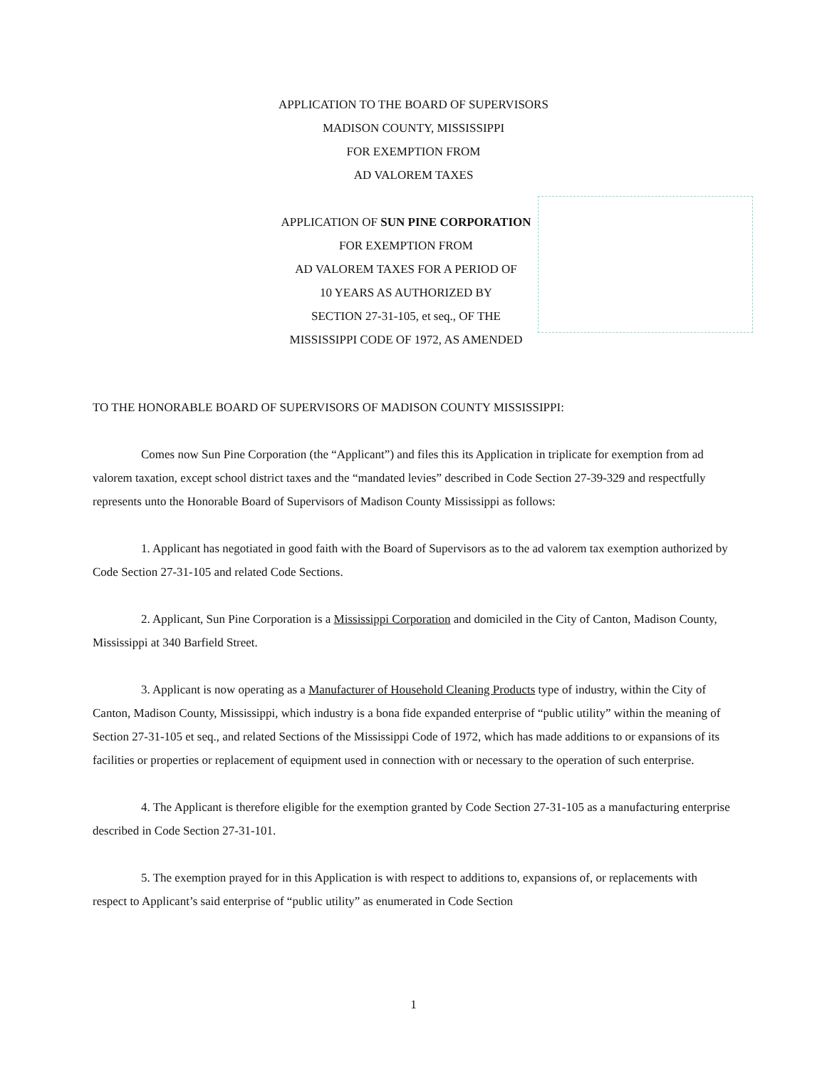APPLICATION TO THE BOARD OF SUPERVISORS
MADISON COUNTY, MISSISSIPPI
FOR EXEMPTION FROM
AD VALOREM TAXES
APPLICATION OF SUN PINE CORPORATION
FOR EXEMPTION FROM
AD VALOREM TAXES FOR A PERIOD OF
10 YEARS AS AUTHORIZED BY
SECTION 27-31-105, et seq., OF THE
MISSISSIPPI CODE OF 1972, AS AMENDED
TO THE HONORABLE BOARD OF SUPERVISORS OF MADISON COUNTY MISSISSIPPI:
Comes now Sun Pine Corporation (the “Applicant”) and files this its Application in triplicate for exemption from ad valorem taxation, except school district taxes and the “mandated levies” described in Code Section 27-39-329 and respectfully represents unto the Honorable Board of Supervisors of Madison County Mississippi as follows:
1. Applicant has negotiated in good faith with the Board of Supervisors as to the ad valorem tax exemption authorized by Code Section 27-31-105 and related Code Sections.
2. Applicant, Sun Pine Corporation is a Mississippi Corporation and domiciled in the City of Canton, Madison County, Mississippi at 340 Barfield Street.
3. Applicant is now operating as a Manufacturer of Household Cleaning Products type of industry, within the City of Canton, Madison County, Mississippi, which industry is a bona fide expanded enterprise of “public utility” within the meaning of Section 27-31-105 et seq., and related Sections of the Mississippi Code of 1972, which has made additions to or expansions of its facilities or properties or replacement of equipment used in connection with or necessary to the operation of such enterprise.
4. The Applicant is therefore eligible for the exemption granted by Code Section 27-31-105 as a manufacturing enterprise described in Code Section 27-31-101.
5. The exemption prayed for in this Application is with respect to additions to, expansions of, or replacements with respect to Applicant’s said enterprise of “public utility” as enumerated in Code Section
1